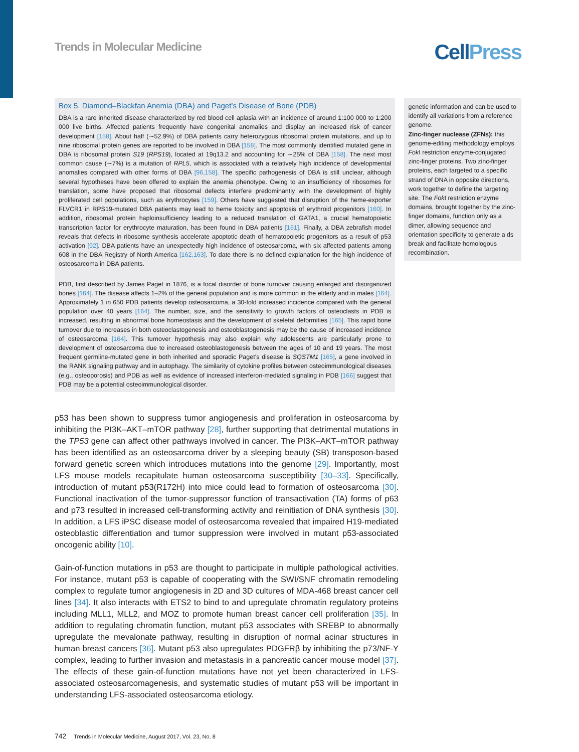Trends in Molecular Medicine
CellPress
Box 5. Diamond–Blackfan Anemia (DBA) and Paget’s Disease of Bone (PDB)
DBA is a rare inherited disease characterized by red blood cell aplasia with an incidence of around 1:100 000 to 1:200 000 live births. Affected patients frequently have congenital anomalies and display an increased risk of cancer development [158]. About half (∼52.9%) of DBA patients carry heterozygous ribosomal protein mutations, and up to nine ribosomal protein genes are reported to be involved in DBA [158]. The most commonly identified mutated gene in DBA is ribosomal protein S19 (RPS19), located at 19q13.2 and accounting for ∼25% of DBA [158]. The next most common cause (∼7%) is a mutation of RPL5, which is associated with a relatively high incidence of developmental anomalies compared with other forms of DBA [96,158]. The specific pathogenesis of DBA is still unclear, although several hypotheses have been offered to explain the anemia phenotype. Owing to an insufficiency of ribosomes for translation, some have proposed that ribosomal defects interfere predominantly with the development of highly proliferated cell populations, such as erythrocytes [159]. Others have suggested that disruption of the heme-exporter FLVCR1 in RPS19-mutated DBA patients may lead to heme toxicity and apoptosis of erythroid progenitors [160]. In addition, ribosomal protein haploinsufficiency leading to a reduced translation of GATA1, a crucial hematopoietic transcription factor for erythrocyte maturation, has been found in DBA patients [161]. Finally, a DBA zebrafish model reveals that defects in ribosome synthesis accelerate apoptotic death of hematopoietic progenitors as a result of p53 activation [92]. DBA patients have an unexpectedly high incidence of osteosarcoma, with six affected patients among 608 in the DBA Registry of North America [162,163]. To date there is no defined explanation for the high incidence of osteosarcoma in DBA patients.
PDB, first described by James Paget in 1876, is a focal disorder of bone turnover causing enlarged and disorganized bones [164]. The disease affects 1–2% of the general population and is more common in the elderly and in males [164]. Approximately 1 in 650 PDB patients develop osteosarcoma, a 30-fold increased incidence compared with the general population over 40 years [164]. The number, size, and the sensitivity to growth factors of osteoclasts in PDB is increased, resulting in abnormal bone homeostasis and the development of skeletal deformities [165]. This rapid bone turnover due to increases in both osteoclastogenesis and osteoblastogenesis may be the cause of increased incidence of osteosarcoma [164]. This turnover hypothesis may also explain why adolescents are particularly prone to development of osteosarcoma due to increased osteoblastogenesis between the ages of 10 and 19 years. The most frequent germline-mutated gene in both inherited and sporadic Paget’s disease is SQSTM1 [165], a gene involved in the RANK signaling pathway and in autophagy. The similarity of cytokine profiles between osteoimmunological diseases (e.g., osteoporosis) and PDB as well as evidence of increased interferon-mediated signaling in PDB [166] suggest that PDB may be a potential osteoimmunological disorder.
genetic information and can be used to identify all variations from a reference genome.
Zinc-finger nuclease (ZFNs): this genome-editing methodology employs Fok I restriction enzyme-conjugated zinc-finger proteins. Two zinc-finger proteins, each targeted to a specific strand of DNA in opposite directions, work together to define the targeting site. The Fok I restriction enzyme domains, brought together by the zinc-finger domains, function only as a dimer, allowing sequence and orientation specificity to generate a ds break and facilitate homologous recombination.
p53 has been shown to suppress tumor angiogenesis and proliferation in osteosarcoma by inhibiting the PI3K–AKT–mTOR pathway [28], further supporting that detrimental mutations in the TP53 gene can affect other pathways involved in cancer. The PI3K–AKT–mTOR pathway has been identified as an osteosarcoma driver by a sleeping beauty (SB) transposon-based forward genetic screen which introduces mutations into the genome [29]. Importantly, most LFS mouse models recapitulate human osteosarcoma susceptibility [30–33]. Specifically, introduction of mutant p53(R172H) into mice could lead to formation of osteosarcoma [30]. Functional inactivation of the tumor-suppressor function of transactivation (TA) forms of p63 and p73 resulted in increased cell-transforming activity and reinitiation of DNA synthesis [30]. In addition, a LFS iPSC disease model of osteosarcoma revealed that impaired H19-mediated osteoblastic differentiation and tumor suppression were involved in mutant p53-associated oncogenic ability [10].
Gain-of-function mutations in p53 are thought to participate in multiple pathological activities. For instance, mutant p53 is capable of cooperating with the SWI/SNF chromatin remodeling complex to regulate tumor angiogenesis in 2D and 3D cultures of MDA-468 breast cancer cell lines [34]. It also interacts with ETS2 to bind to and upregulate chromatin regulatory proteins including MLL1, MLL2, and MOZ to promote human breast cancer cell proliferation [35]. In addition to regulating chromatin function, mutant p53 associates with SREBP to abnormally upregulate the mevalonate pathway, resulting in disruption of normal acinar structures in human breast cancers [36]. Mutant p53 also upregulates PDGFRβ by inhibiting the p73/NF-Y complex, leading to further invasion and metastasis in a pancreatic cancer mouse model [37]. The effects of these gain-of-function mutations have not yet been characterized in LFS-associated osteosarcomagenesis, and systematic studies of mutant p53 will be important in understanding LFS-associated osteosarcoma etiology.
742 Trends in Molecular Medicine, August 2017, Vol. 23, No. 8